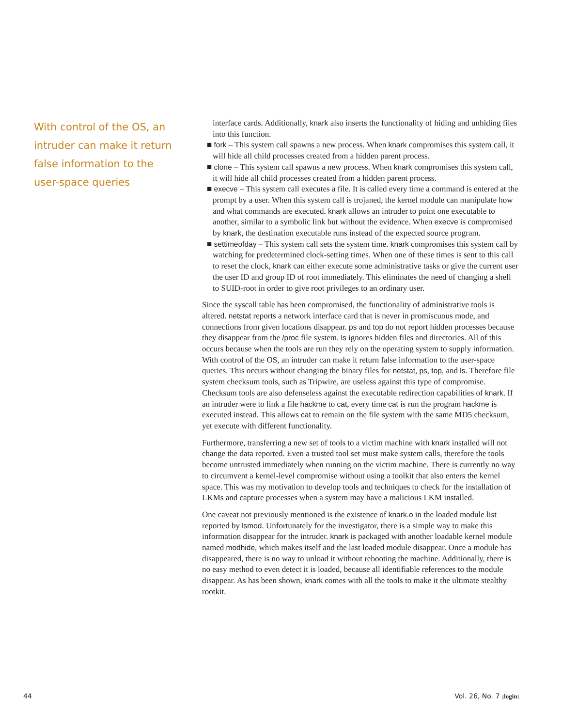With control of the OS, an intruder can make it return false information to the user-space queries
interface cards. Additionally, knark also inserts the functionality of hiding and unhiding files into this function.
■ fork – This system call spawns a new process. When knark compromises this system call, it will hide all child processes created from a hidden parent process.
■ clone – This system call spawns a new process. When knark compromises this system call, it will hide all child processes created from a hidden parent process.
■ execve – This system call executes a file. It is called every time a command is entered at the prompt by a user. When this system call is trojaned, the kernel module can manipulate how and what commands are executed. knark allows an intruder to point one executable to another, similar to a symbolic link but without the evidence. When execve is compromised by knark, the destination executable runs instead of the expected source program.
■ settimeofday – This system call sets the system time. knark compromises this system call by watching for predetermined clock-setting times. When one of these times is sent to this call to reset the clock, knark can either execute some administrative tasks or give the current user the user ID and group ID of root immediately. This eliminates the need of changing a shell to SUID-root in order to give root privileges to an ordinary user.
Since the syscall table has been compromised, the functionality of administrative tools is altered. netstat reports a network interface card that is never in promiscuous mode, and connections from given locations disappear. ps and top do not report hidden processes because they disappear from the /proc file system. ls ignores hidden files and directories. All of this occurs because when the tools are run they rely on the operating system to supply information. With control of the OS, an intruder can make it return false information to the user-space queries. This occurs without changing the binary files for netstat, ps, top, and ls. Therefore file system checksum tools, such as Tripwire, are useless against this type of compromise. Checksum tools are also defenseless against the executable redirection capabilities of knark. If an intruder were to link a file hackme to cat, every time cat is run the program hackme is executed instead. This allows cat to remain on the file system with the same MD5 checksum, yet execute with different functionality.
Furthermore, transferring a new set of tools to a victim machine with knark installed will not change the data reported. Even a trusted tool set must make system calls, therefore the tools become untrusted immediately when running on the victim machine. There is currently no way to circumvent a kernel-level compromise without using a toolkit that also enters the kernel space. This was my motivation to develop tools and techniques to check for the installation of LKMs and capture processes when a system may have a malicious LKM installed.
One caveat not previously mentioned is the existence of knark.o in the loaded module list reported by lsmod. Unfortunately for the investigator, there is a simple way to make this information disappear for the intruder. knark is packaged with another loadable kernel module named modhide, which makes itself and the last loaded module disappear. Once a module has disappeared, there is no way to unload it without rebooting the machine. Additionally, there is no easy method to even detect it is loaded, because all identifiable references to the module disappear. As has been shown, knark comes with all the tools to make it the ultimate stealthy rootkit.
44 Vol. 26, No. 7 ;login: